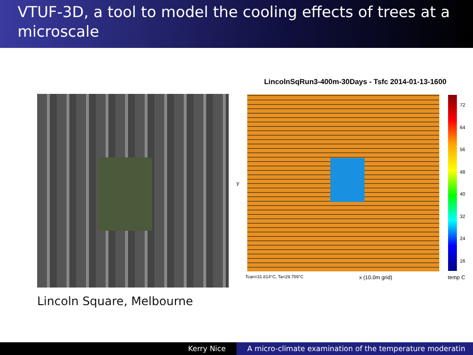VTUF-3D, a tool to model the cooling effects of trees at a microscale
Lincoln Square, Melbourne
LincolnSqRun3-400m-30Days - Tsfc 2014-01-13-1600
y
72
64
56
48
40
32
24
16
Tcan=31.814°C, Ta=29.759°C x (10.0m grid) temp C
Kerry Nice A micro-climate examination of the temperature moderatin